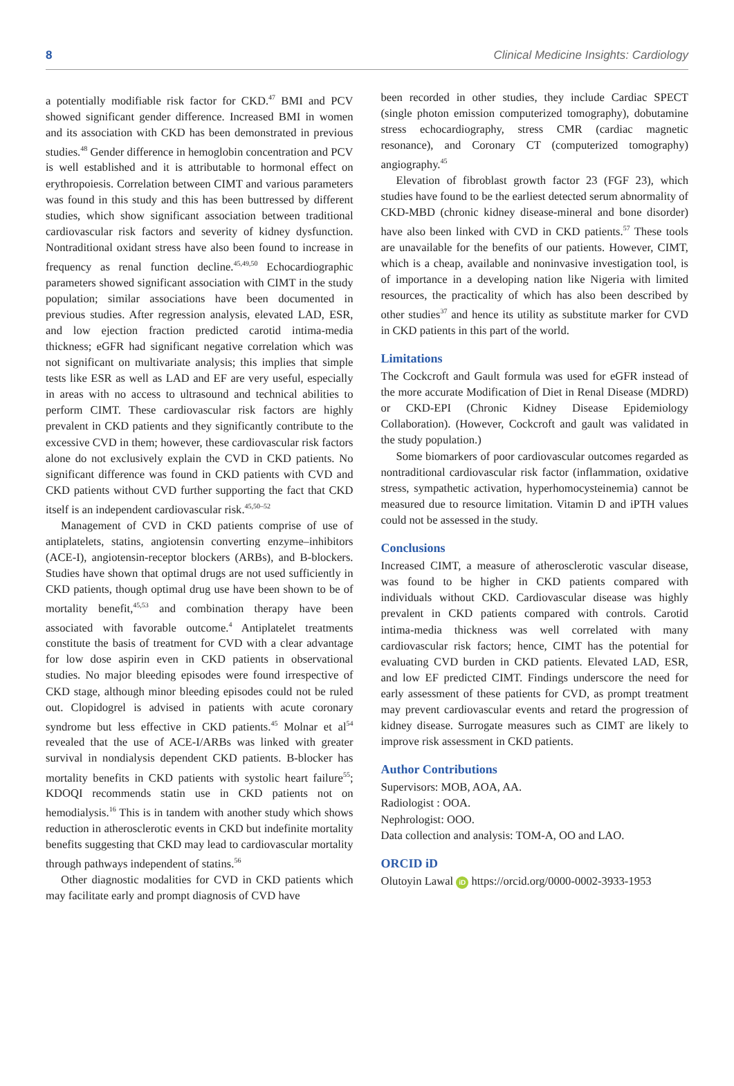8 Clinical Medicine Insights: Cardiology
a potentially modifiable risk factor for CKD.<sup>47</sup> BMI and PCV showed significant gender difference. Increased BMI in women and its association with CKD has been demonstrated in previous studies.<sup>48</sup> Gender difference in hemoglobin concentration and PCV is well established and it is attributable to hormonal effect on erythropoiesis. Correlation between CIMT and various parameters was found in this study and this has been buttressed by different studies, which show significant association between traditional cardiovascular risk factors and severity of kidney dysfunction. Nontraditional oxidant stress have also been found to increase in frequency as renal function decline.<sup>45,49,50</sup> Echocardiographic parameters showed significant association with CIMT in the study population; similar associations have been documented in previous studies. After regression analysis, elevated LAD, ESR, and low ejection fraction predicted carotid intima-media thickness; eGFR had significant negative correlation which was not significant on multivariate analysis; this implies that simple tests like ESR as well as LAD and EF are very useful, especially in areas with no access to ultrasound and technical abilities to perform CIMT. These cardiovascular risk factors are highly prevalent in CKD patients and they significantly contribute to the excessive CVD in them; however, these cardiovascular risk factors alone do not exclusively explain the CVD in CKD patients. No significant difference was found in CKD patients with CVD and CKD patients without CVD further supporting the fact that CKD itself is an independent cardiovascular risk.<sup>45,50–52</sup>
Management of CVD in CKD patients comprise of use of antiplatelets, statins, angiotensin converting enzyme–inhibitors (ACE-I), angiotensin-receptor blockers (ARBs), and Β-blockers. Studies have shown that optimal drugs are not used sufficiently in CKD patients, though optimal drug use have been shown to be of mortality benefit,<sup>45,53</sup> and combination therapy have been associated with favorable outcome.<sup>4</sup> Antiplatelet treatments constitute the basis of treatment for CVD with a clear advantage for low dose aspirin even in CKD patients in observational studies. No major bleeding episodes were found irrespective of CKD stage, although minor bleeding episodes could not be ruled out. Clopidogrel is advised in patients with acute coronary syndrome but less effective in CKD patients.<sup>45</sup> Molnar et al<sup>54</sup> revealed that the use of ACE-I/ARBs was linked with greater survival in nondialysis dependent CKD patients. Β-blocker has mortality benefits in CKD patients with systolic heart failure<sup>55</sup>; KDOQI recommends statin use in CKD patients not on hemodialysis.<sup>16</sup> This is in tandem with another study which shows reduction in atherosclerotic events in CKD but indefinite mortality benefits suggesting that CKD may lead to cardiovascular mortality through pathways independent of statins.<sup>56</sup>
Other diagnostic modalities for CVD in CKD patients which may facilitate early and prompt diagnosis of CVD have
been recorded in other studies, they include Cardiac SPECT (single photon emission computerized tomography), dobutamine stress echocardiography, stress CMR (cardiac magnetic resonance), and Coronary CT (computerized tomography) angiography.<sup>45</sup>
Elevation of fibroblast growth factor 23 (FGF 23), which studies have found to be the earliest detected serum abnormality of CKD-MBD (chronic kidney disease-mineral and bone disorder) have also been linked with CVD in CKD patients.<sup>57</sup> These tools are unavailable for the benefits of our patients. However, CIMT, which is a cheap, available and noninvasive investigation tool, is of importance in a developing nation like Nigeria with limited resources, the practicality of which has also been described by other studies<sup>37</sup> and hence its utility as substitute marker for CVD in CKD patients in this part of the world.
Limitations
The Cockcroft and Gault formula was used for eGFR instead of the more accurate Modification of Diet in Renal Disease (MDRD) or CKD-EPI (Chronic Kidney Disease Epidemiology Collaboration). (However, Cockcroft and gault was validated in the study population.)
Some biomarkers of poor cardiovascular outcomes regarded as nontraditional cardiovascular risk factor (inflammation, oxidative stress, sympathetic activation, hyperhomocysteinemia) cannot be measured due to resource limitation. Vitamin D and iPTH values could not be assessed in the study.
Conclusions
Increased CIMT, a measure of atherosclerotic vascular disease, was found to be higher in CKD patients compared with individuals without CKD. Cardiovascular disease was highly prevalent in CKD patients compared with controls. Carotid intima-media thickness was well correlated with many cardiovascular risk factors; hence, CIMT has the potential for evaluating CVD burden in CKD patients. Elevated LAD, ESR, and low EF predicted CIMT. Findings underscore the need for early assessment of these patients for CVD, as prompt treatment may prevent cardiovascular events and retard the progression of kidney disease. Surrogate measures such as CIMT are likely to improve risk assessment in CKD patients.
Author Contributions
Supervisors: MOB, AOA, AA.
Radiologist : OOA.
Nephrologist: OOO.
Data collection and analysis: TOM-A, OO and LAO.
ORCID iD
Olutoyin Lawal iD https://orcid.org/0000-0002-3933-1953